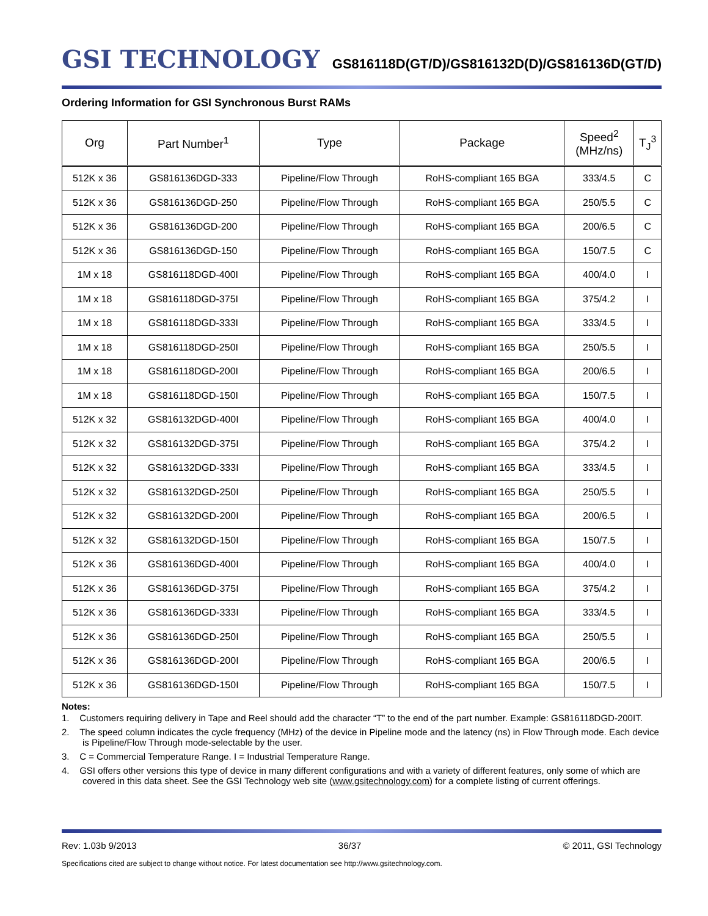GSI TECHNOLOGY
GS816118D(GT/D)/GS816132D(D)/GS816136D(GT/D)
Ordering Information for GSI Synchronous Burst RAMs
| Org | Part Number<sup>1</sup> | Type | Package | Speed<sup>2</sup> (MHz/ns) | T<sub>J</sub><sup>3</sup> |
| --- | --- | --- | --- | --- | --- |
| 512K x 36 | GS816136DGD-333 | Pipeline/Flow Through | RoHS-compliant 165 BGA | 333/4.5 | C |
| 512K x 36 | GS816136DGD-250 | Pipeline/Flow Through | RoHS-compliant 165 BGA | 250/5.5 | C |
| 512K x 36 | GS816136DGD-200 | Pipeline/Flow Through | RoHS-compliant 165 BGA | 200/6.5 | C |
| 512K x 36 | GS816136DGD-150 | Pipeline/Flow Through | RoHS-compliant 165 BGA | 150/7.5 | C |
| 1M x 18 | GS816118DGD-400I | Pipeline/Flow Through | RoHS-compliant 165 BGA | 400/4.0 | I |
| 1M x 18 | GS816118DGD-375I | Pipeline/Flow Through | RoHS-compliant 165 BGA | 375/4.2 | I |
| 1M x 18 | GS816118DGD-333I | Pipeline/Flow Through | RoHS-compliant 165 BGA | 333/4.5 | I |
| 1M x 18 | GS816118DGD-250I | Pipeline/Flow Through | RoHS-compliant 165 BGA | 250/5.5 | I |
| 1M x 18 | GS816118DGD-200I | Pipeline/Flow Through | RoHS-compliant 165 BGA | 200/6.5 | I |
| 1M x 18 | GS816118DGD-150I | Pipeline/Flow Through | RoHS-compliant 165 BGA | 150/7.5 | I |
| 512K x 32 | GS816132DGD-400I | Pipeline/Flow Through | RoHS-compliant 165 BGA | 400/4.0 | I |
| 512K x 32 | GS816132DGD-375I | Pipeline/Flow Through | RoHS-compliant 165 BGA | 375/4.2 | I |
| 512K x 32 | GS816132DGD-333I | Pipeline/Flow Through | RoHS-compliant 165 BGA | 333/4.5 | I |
| 512K x 32 | GS816132DGD-250I | Pipeline/Flow Through | RoHS-compliant 165 BGA | 250/5.5 | I |
| 512K x 32 | GS816132DGD-200I | Pipeline/Flow Through | RoHS-compliant 165 BGA | 200/6.5 | I |
| 512K x 32 | GS816132DGD-150I | Pipeline/Flow Through | RoHS-compliant 165 BGA | 150/7.5 | I |
| 512K x 36 | GS816136DGD-400I | Pipeline/Flow Through | RoHS-compliant 165 BGA | 400/4.0 | I |
| 512K x 36 | GS816136DGD-375I | Pipeline/Flow Through | RoHS-compliant 165 BGA | 375/4.2 | I |
| 512K x 36 | GS816136DGD-333I | Pipeline/Flow Through | RoHS-compliant 165 BGA | 333/4.5 | I |
| 512K x 36 | GS816136DGD-250I | Pipeline/Flow Through | RoHS-compliant 165 BGA | 250/5.5 | I |
| 512K x 36 | GS816136DGD-200I | Pipeline/Flow Through | RoHS-compliant 165 BGA | 200/6.5 | I |
| 512K x 36 | GS816136DGD-150I | Pipeline/Flow Through | RoHS-compliant 165 BGA | 150/7.5 | I |
Notes:
1. Customers requiring delivery in Tape and Reel should add the character “T” to the end of the part number. Example: GS816118DGD-200IT.
2. The speed column indicates the cycle frequency (MHz) of the device in Pipeline mode and the latency (ns) in Flow Through mode. Each device is Pipeline/Flow Through mode-selectable by the user.
3. C = Commercial Temperature Range. I = Industrial Temperature Range.
4. GSI offers other versions this type of device in many different configurations and with a variety of different features, only some of which are covered in this data sheet. See the GSI Technology web site (www.gsitechnology.com) for a complete listing of current offerings.
Rev: 1.03b 9/2013 36/37 © 2011, GSI Technology
Specifications cited are subject to change without notice. For latest documentation see http://www.gsitechnology.com.